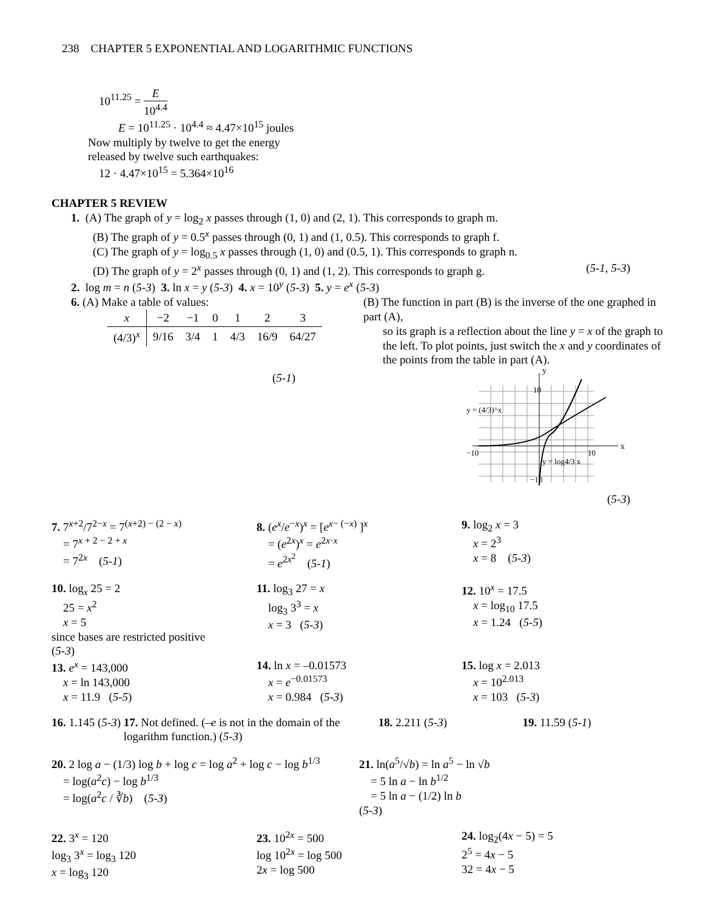238 CHAPTER 5 EXPONENTIAL AND LOGARITHMIC FUNCTIONS
10<sup>11.25</sup> = E 10<sup>4.4</sup>
E = 10<sup>11.25</sup> · 10<sup>4.4</sup> ≈ 4.47×10<sup>15</sup> joules
Now multiply by twelve to get the energy
released by twelve such earthquakes:
12 · 4.47×10<sup>15</sup> = 5.364×10<sup>16</sup>
CHAPTER 5 REVIEW
1. (A) The graph of y = log<sub>2</sub> x passes through (1, 0) and (2, 1). This corresponds to graph m.
(B) The graph of y = 0.5<sup>x</sup> passes through (0, 1) and (1, 0.5). This corresponds to graph f.
(C) The graph of y = log<sub>0.5</sub> x passes through (1, 0) and (0.5, 1). This corresponds to graph n.
(D) The graph of y = 2<sup>x</sup> passes through (0, 1) and (1, 2). This corresponds to graph g. (5-1, 5-3)
2. log m = n (5-3) 3. ln x = y (5-3) 4. x = 10<sup>y</sup> (5-3) 5. y = e<sup>x</sup> (5-3)
6. (A) Make a table of values:
| x | −2 | −1 | 0 | 1 | 2 | 3 |
| --- | --- | --- | --- | --- | --- | --- |
| (4/3)<sup>x</sup> | 9/16 | 3/4 | 1 | 4/3 | 16/9 | 64/27 |
(5-1)
(B) The function in part (B) is the inverse of the one graphed in part (A),
so its graph is a reflection about the line y = x of the graph to the left. To plot points, just switch the x and y coordinates of the points from the table in part (A).
y
x
10
−10
10
y = (4/3)^x
y = log4/3 x
−10
(5-3)
7. 7<sup>x+2</sup>/7<sup>2−x</sup> = 7<sup>(x+2) − (2 − x)</sup>
= 7<sup>x + 2 − 2 + x</sup>
= 7<sup>2x</sup> (5-1)
8. (e<sup>x</sup>/e<sup>−x</sup>)<sup>x</sup> = [e<sup>x− (−x)</sup> ]<sup>x</sup>
= (e<sup>2x</sup>)<sup>x</sup> = e<sup>2x·x</sup>
= e<sup>2x<sup>2</sup></sup> (5-1)
9. log<sub>2</sub> x = 3
x = 2<sup>3</sup>
x = 8 (5-3)
10. log<sub>x</sub> 25 = 2
25 = x<sup>2</sup>
x = 5
since bases are restricted positive
(5-3)
11. log<sub>3</sub> 27 = x
log<sub>3</sub> 3<sup>3</sup> = x
x = 3 (5-3)
12. 10<sup>x</sup> = 17.5
x = log<sub>10</sub> 17.5
x = 1.24 (5-5)
13. e<sup>x</sup> = 143,000
x = ln 143,000
x = 11.9 (5-5)
14. ln x = –0.01573
x = e<sup>−0.01573</sup>
x = 0.984 (5-3)
15. log x = 2.013
x = 10<sup>2.013</sup>
x = 103 (5-3)
16. 1.145 (5-3) 17. Not defined. (–e is not in the domain of the logarithm function.) (5-3)
18. 2.211 (5-3) 19. 11.59 (5-1)
20. 2 log a − (1/3) log b + log c = log a<sup>2</sup> + log c − log b<sup>1/3</sup>
= log(a<sup>2</sup>c) − log b<sup>1/3</sup>
= log(a<sup>2</sup>c / ∛b) (5-3)
21. ln(a<sup>5</sup>/√b) = ln a<sup>5</sup> − ln √b
= 5 ln a − ln b<sup>1/2</sup>
= 5 ln a − (1/2) ln b
(5-3)
22. 3<sup>x</sup> = 120
log<sub>3</sub> 3<sup>x</sup> = log<sub>3</sub> 120
x = log<sub>3</sub> 120
23. 10<sup>2x</sup> = 500
log 10<sup>2x</sup> = log 500
2x = log 500
24. log<sub>2</sub>(4x − 5) = 5
2<sup>5</sup> = 4x − 5
32 = 4x − 5